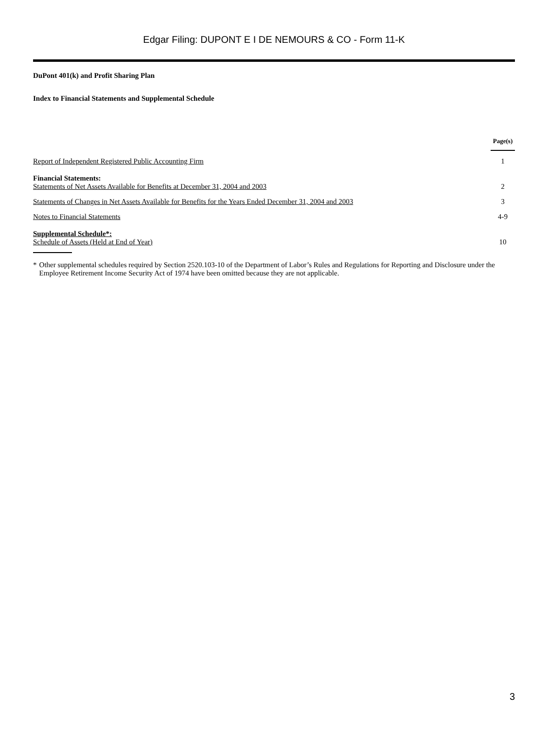Edgar Filing: DUPONT E I DE NEMOURS & CO - Form 11-K
DuPont 401(k) and Profit Sharing Plan
Index to Financial Statements and Supplemental Schedule
| | Page(s) |
| Report of Independent Registered Public Accounting Firm | 1 |
| Financial Statements: Statements of Net Assets Available for Benefits at December 31, 2004 and 2003 | 2 |
| Statements of Changes in Net Assets Available for Benefits for the Years Ended December 31, 2004 and 2003 | 3 |
| Notes to Financial Statements | 4-9 |
| Supplemental Schedule*: Schedule of Assets (Held at End of Year) | 10 |
* Other supplemental schedules required by Section 2520.103-10 of the Department of Labor’s Rules and Regulations for Reporting and Disclosure under the Employee Retirement Income Security Act of 1974 have been omitted because they are not applicable.
3